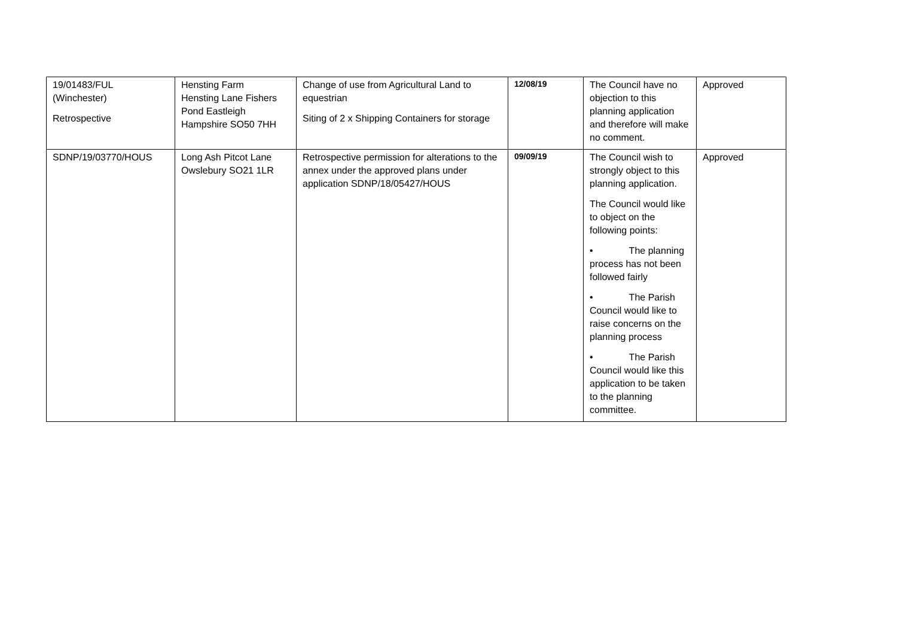| 19/01483/FUL (Winchester) Retrospective | Hensting Farm Hensting Lane Fishers Pond Eastleigh Hampshire SO50 7HH | Change of use from Agricultural Land to equestrian Siting of 2 x Shipping Containers for storage | 12/08/19 | The Council have no objection to this planning application and therefore will make no comment. | Approved |
| SDNP/19/03770/HOUS | Long Ash Pitcot Lane Owslebury SO21 1LR | Retrospective permission for alterations to the annex under the approved plans under application SDNP/18/05427/HOUS | 09/09/19 | The Council wish to strongly object to this planning application. The Council would like to object on the following points: • The planning process has not been followed fairly • The Parish Council would like to raise concerns on the planning process • The Parish Council would like this application to be taken to the planning committee. | Approved |